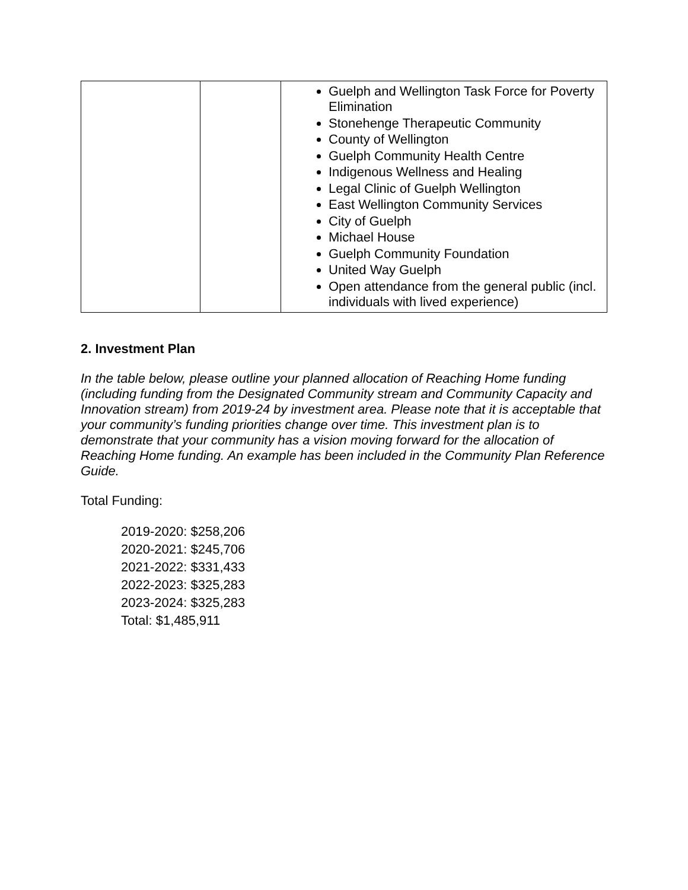| | | Guelph and Wellington Task Force for Poverty Elimination Stonehenge Therapeutic Community County of Wellington Guelph Community Health Centre Indigenous Wellness and Healing Legal Clinic of Guelph Wellington East Wellington Community Services City of Guelph Michael House Guelph Community Foundation United Way Guelph Open attendance from the general public (incl. individuals with lived experience) |
2. Investment Plan
In the table below, please outline your planned allocation of Reaching Home funding (including funding from the Designated Community stream and Community Capacity and Innovation stream) from 2019-24 by investment area. Please note that it is acceptable that your community’s funding priorities change over time. This investment plan is to demonstrate that your community has a vision moving forward for the allocation of Reaching Home funding. An example has been included in the Community Plan Reference Guide.
Total Funding:
2019-2020: $258,206
2020-2021: $245,706
2021-2022: $331,433
2022-2023: $325,283
2023-2024: $325,283
Total: $1,485,911